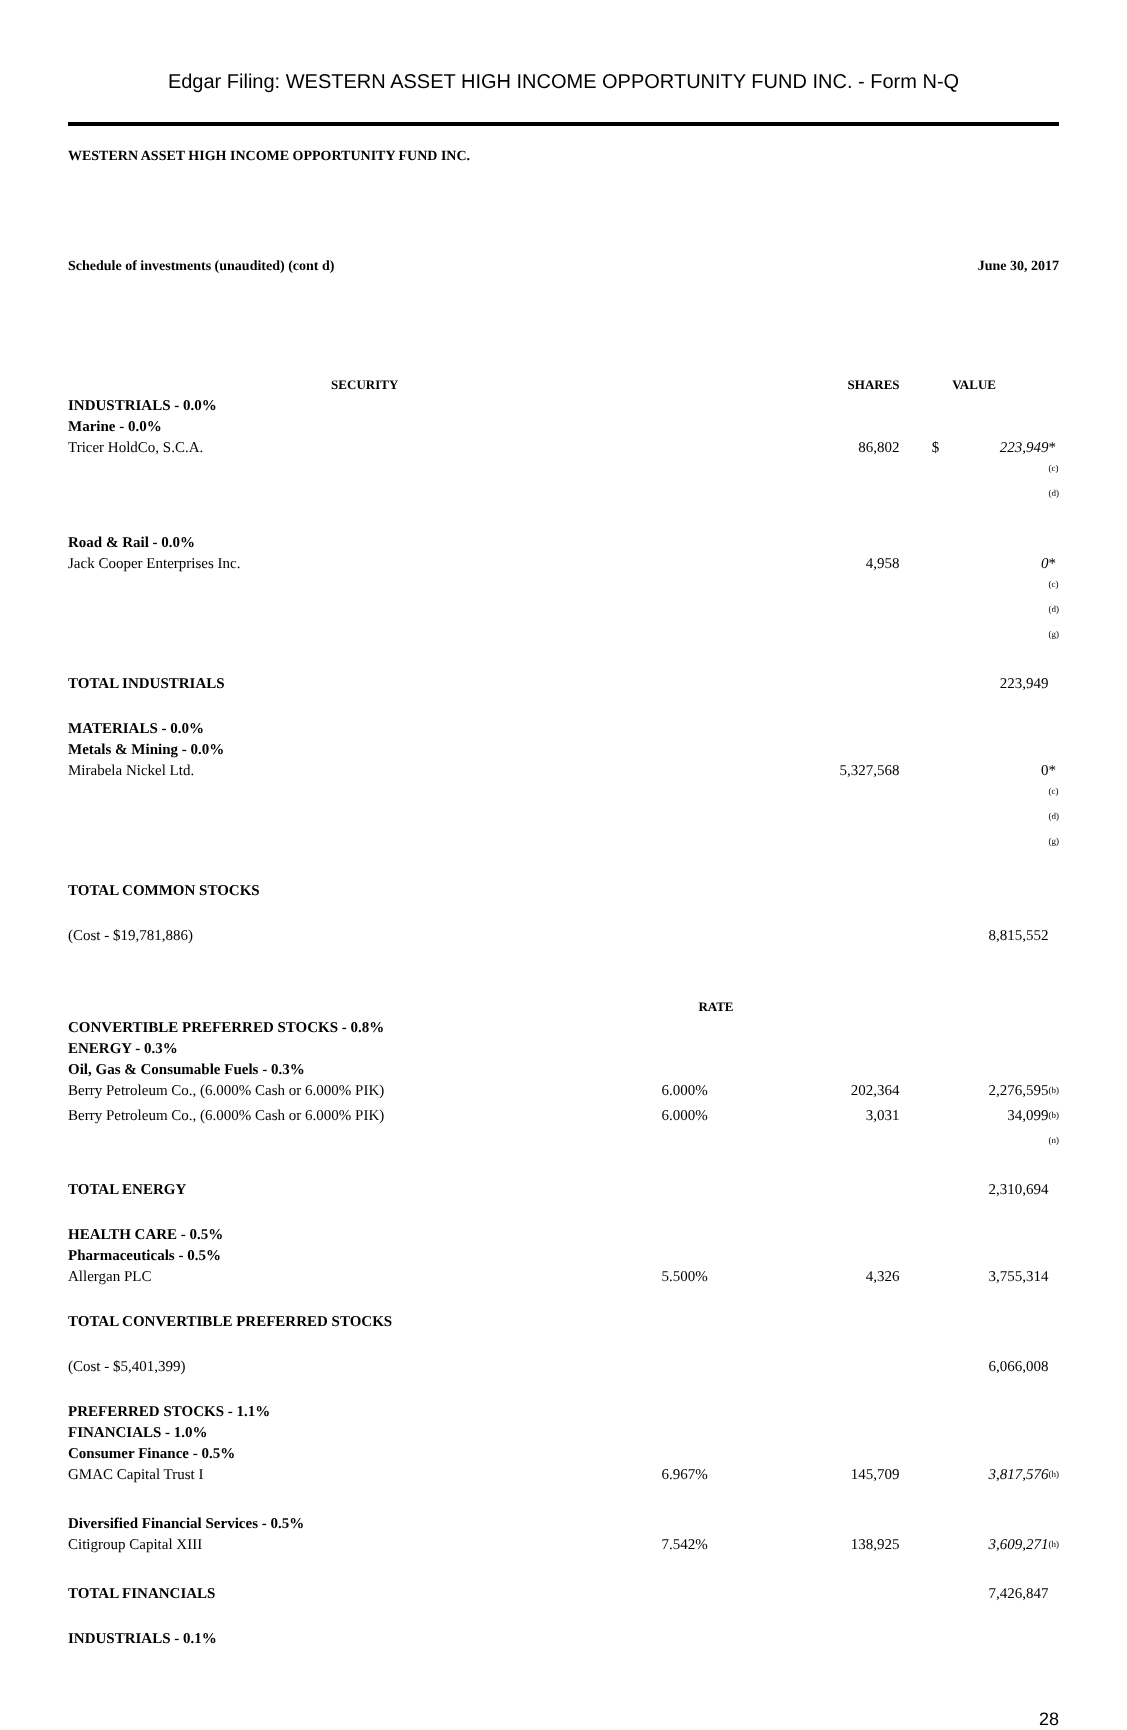Edgar Filing: WESTERN ASSET HIGH INCOME OPPORTUNITY FUND INC. - Form N-Q
WESTERN ASSET HIGH INCOME OPPORTUNITY FUND INC.
Schedule of investments (unaudited) (cont d) June 30, 2017
| SECURITY | | SHARES | VALUE | | |
| --- | --- | --- | --- | --- | --- |
| INDUSTRIALS - 0.0% | | | | | |
| Marine - 0.0% | | | | | |
| Tricer HoldCo, S.C.A. | | 86,802 | $ | 223,949 | *<sup>(c)(d)</sup> |
| Road & Rail - 0.0% | | | | | |
| Jack Cooper Enterprises Inc. | | 4,958 | | 0 | *<sup>(c)(d)(g)</sup> |
| TOTAL INDUSTRIALS | | | | 223,949 | |
| MATERIALS - 0.0% | | | | | |
| Metals & Mining - 0.0% | | | | | |
| Mirabela Nickel Ltd. | | 5,327,568 | | 0 | *<sup>(c)(d)(g)</sup> |
| TOTAL COMMON STOCKS | | | | | |
| (Cost - $19,781,886) | | | | 8,815,552 | |
| | RATE | | | | |
| CONVERTIBLE PREFERRED STOCKS - 0.8% | | | | | |
| ENERGY - 0.3% | | | | | |
| Oil, Gas & Consumable Fuels - 0.3% | | | | | |
| Berry Petroleum Co., (6.000% Cash or 6.000% PIK) | 6.000% | 202,364 | | 2,276,595 | <sup>(b)</sup> |
| Berry Petroleum Co., (6.000% Cash or 6.000% PIK) | 6.000% | 3,031 | | 34,099 | <sup>(b)(n)</sup> |
| TOTAL ENERGY | | | | 2,310,694 | |
| HEALTH CARE - 0.5% | | | | | |
| Pharmaceuticals - 0.5% | | | | | |
| Allergan PLC | 5.500% | 4,326 | | 3,755,314 | |
| TOTAL CONVERTIBLE PREFERRED STOCKS | | | | | |
| (Cost - $5,401,399) | | | | 6,066,008 | |
| PREFERRED STOCKS - 1.1% | | | | | |
| FINANCIALS - 1.0% | | | | | |
| Consumer Finance - 0.5% | | | | | |
| GMAC Capital Trust I | 6.967% | 145,709 | | 3,817,576 | <sup>(h)</sup> |
| Diversified Financial Services - 0.5% | | | | | |
| Citigroup Capital XIII | 7.542% | 138,925 | | 3,609,271 | <sup>(h)</sup> |
| TOTAL FINANCIALS | | | | 7,426,847 | |
| INDUSTRIALS - 0.1% | | | | | |
28